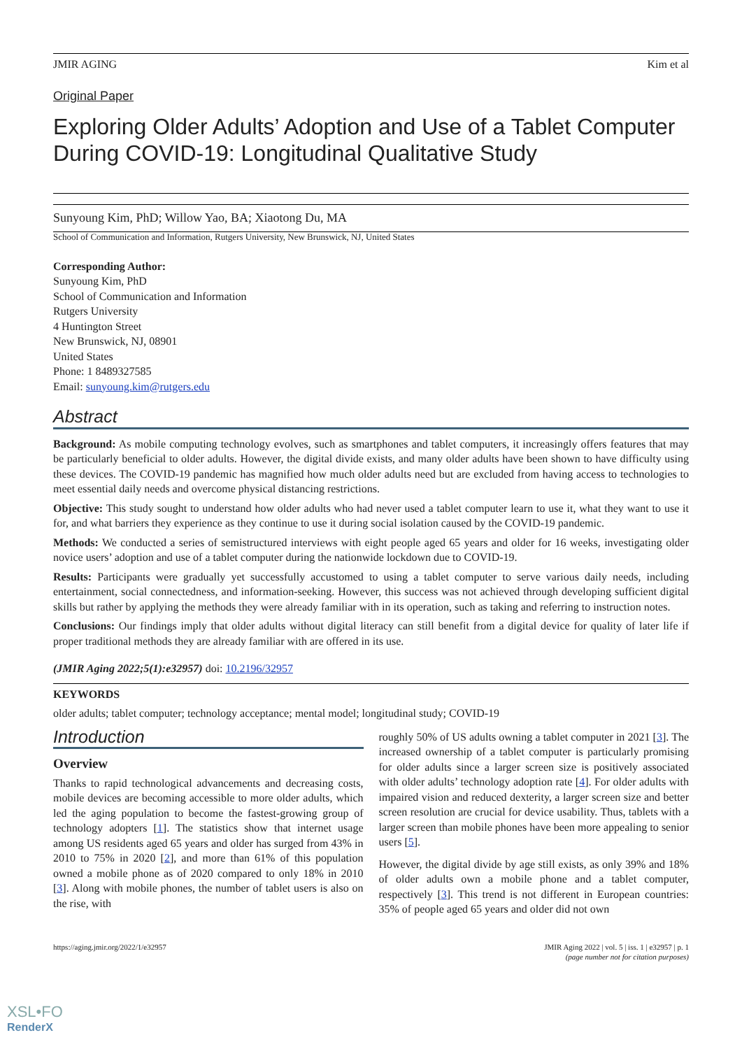JMIR AGING Kim et al
Original Paper
Exploring Older Adults’ Adoption and Use of a Tablet Computer During COVID-19: Longitudinal Qualitative Study
Sunyoung Kim, PhD; Willow Yao, BA; Xiaotong Du, MA
School of Communication and Information, Rutgers University, New Brunswick, NJ, United States
Corresponding Author:
Sunyoung Kim, PhD
School of Communication and Information
Rutgers University
4 Huntington Street
New Brunswick, NJ, 08901
United States
Phone: 1 8489327585
Email: sunyoung.kim@rutgers.edu
Abstract
Background: As mobile computing technology evolves, such as smartphones and tablet computers, it increasingly offers features that may be particularly beneficial to older adults. However, the digital divide exists, and many older adults have been shown to have difficulty using these devices. The COVID-19 pandemic has magnified how much older adults need but are excluded from having access to technologies to meet essential daily needs and overcome physical distancing restrictions.
Objective: This study sought to understand how older adults who had never used a tablet computer learn to use it, what they want to use it for, and what barriers they experience as they continue to use it during social isolation caused by the COVID-19 pandemic.
Methods: We conducted a series of semistructured interviews with eight people aged 65 years and older for 16 weeks, investigating older novice users’ adoption and use of a tablet computer during the nationwide lockdown due to COVID-19.
Results: Participants were gradually yet successfully accustomed to using a tablet computer to serve various daily needs, including entertainment, social connectedness, and information-seeking. However, this success was not achieved through developing sufficient digital skills but rather by applying the methods they were already familiar with in its operation, such as taking and referring to instruction notes.
Conclusions: Our findings imply that older adults without digital literacy can still benefit from a digital device for quality of later life if proper traditional methods they are already familiar with are offered in its use.
(JMIR Aging 2022;5(1):e32957) doi: 10.2196/32957
KEYWORDS
older adults; tablet computer; technology acceptance; mental model; longitudinal study; COVID-19
Introduction
Overview
Thanks to rapid technological advancements and decreasing costs, mobile devices are becoming accessible to more older adults, which led the aging population to become the fastest-growing group of technology adopters [1]. The statistics show that internet usage among US residents aged 65 years and older has surged from 43% in 2010 to 75% in 2020 [2], and more than 61% of this population owned a mobile phone as of 2020 compared to only 18% in 2010 [3]. Along with mobile phones, the number of tablet users is also on the rise, with
roughly 50% of US adults owning a tablet computer in 2021 [3]. The increased ownership of a tablet computer is particularly promising for older adults since a larger screen size is positively associated with older adults’ technology adoption rate [4]. For older adults with impaired vision and reduced dexterity, a larger screen size and better screen resolution are crucial for device usability. Thus, tablets with a larger screen than mobile phones have been more appealing to senior users [5].
However, the digital divide by age still exists, as only 39% and 18% of older adults own a mobile phone and a tablet computer, respectively [3]. This trend is not different in European countries: 35% of people aged 65 years and older did not own
https://aging.jmir.org/2022/1/e32957 JMIR Aging 2022 | vol. 5 | iss. 1 | e32957 | p. 1
(page number not for citation purposes)
XSL•FO
RenderX